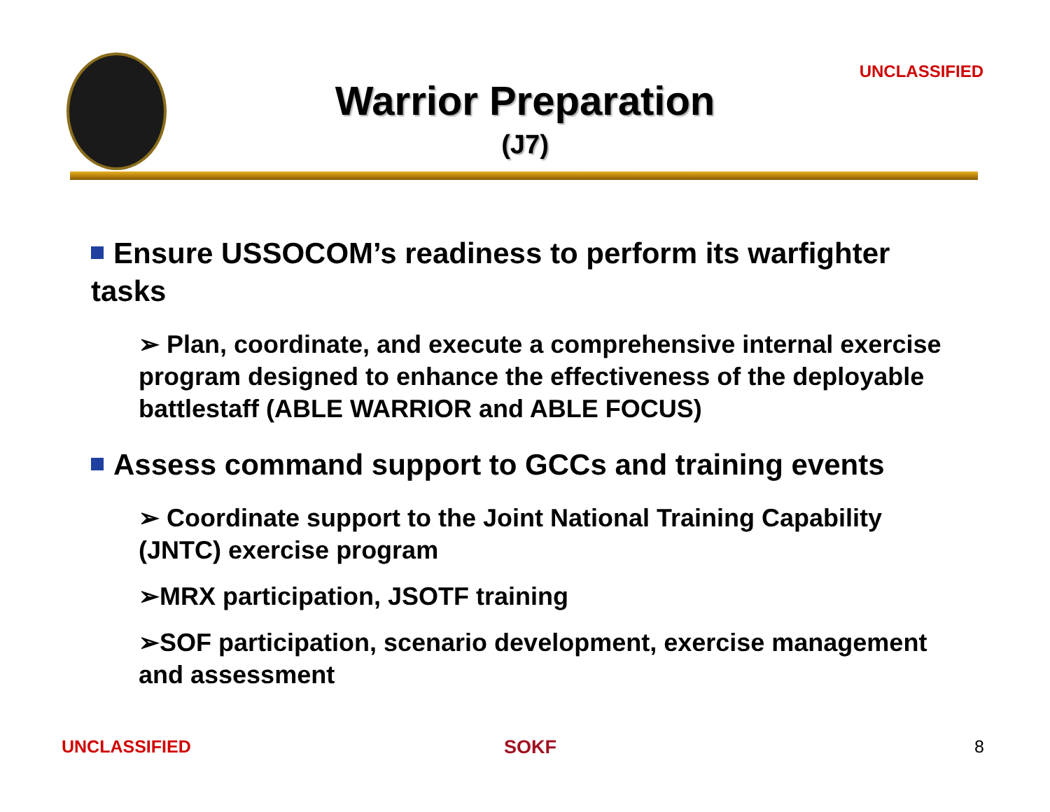UNCLASSIFIED
Warrior Preparation
(J7)
Ensure USSOCOM’s readiness to perform its warfighter tasks
➢ Plan, coordinate, and execute a comprehensive internal exercise program designed to enhance the effectiveness of the deployable battlestaff (ABLE WARRIOR and ABLE FOCUS)
Assess command support to GCCs and training events
➢ Coordinate support to the Joint National Training Capability (JNTC) exercise program
➢MRX participation, JSOTF training
➢SOF participation, scenario development, exercise management and assessment
UNCLASSIFIED SOKF 8